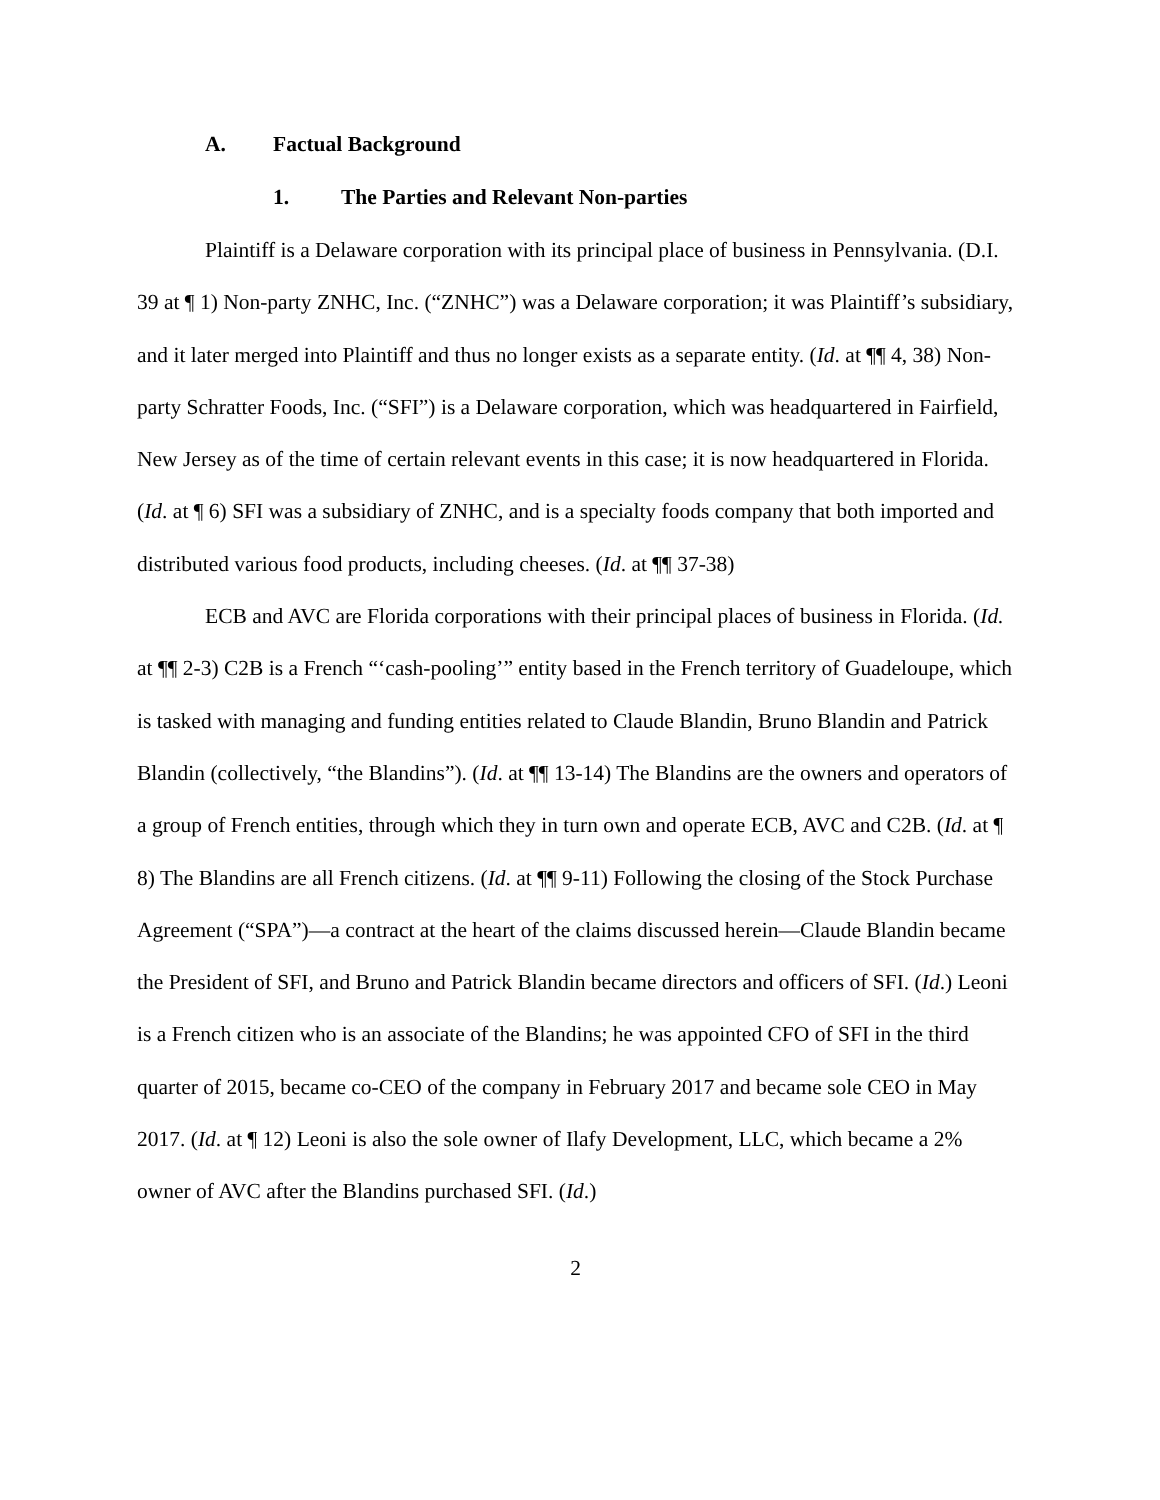A. Factual Background
1. The Parties and Relevant Non-parties
Plaintiff is a Delaware corporation with its principal place of business in Pennsylvania. (D.I. 39 at ¶ 1) Non-party ZNHC, Inc. (“ZNHC”) was a Delaware corporation; it was Plaintiff’s subsidiary, and it later merged into Plaintiff and thus no longer exists as a separate entity. (Id. at ¶¶ 4, 38) Non-party Schratter Foods, Inc. (“SFI”) is a Delaware corporation, which was headquartered in Fairfield, New Jersey as of the time of certain relevant events in this case; it is now headquartered in Florida. (Id. at ¶ 6) SFI was a subsidiary of ZNHC, and is a specialty foods company that both imported and distributed various food products, including cheeses. (Id. at ¶¶ 37-38)
ECB and AVC are Florida corporations with their principal places of business in Florida. (Id. at ¶¶ 2-3) C2B is a French “‘cash-pooling’” entity based in the French territory of Guadeloupe, which is tasked with managing and funding entities related to Claude Blandin, Bruno Blandin and Patrick Blandin (collectively, “the Blandins”). (Id. at ¶¶ 13-14) The Blandins are the owners and operators of a group of French entities, through which they in turn own and operate ECB, AVC and C2B. (Id. at ¶ 8) The Blandins are all French citizens. (Id. at ¶¶ 9-11) Following the closing of the Stock Purchase Agreement (“SPA”)—a contract at the heart of the claims discussed herein—Claude Blandin became the President of SFI, and Bruno and Patrick Blandin became directors and officers of SFI. (Id.) Leoni is a French citizen who is an associate of the Blandins; he was appointed CFO of SFI in the third quarter of 2015, became co-CEO of the company in February 2017 and became sole CEO in May 2017. (Id. at ¶ 12) Leoni is also the sole owner of Ilafy Development, LLC, which became a 2% owner of AVC after the Blandins purchased SFI. (Id.)
2